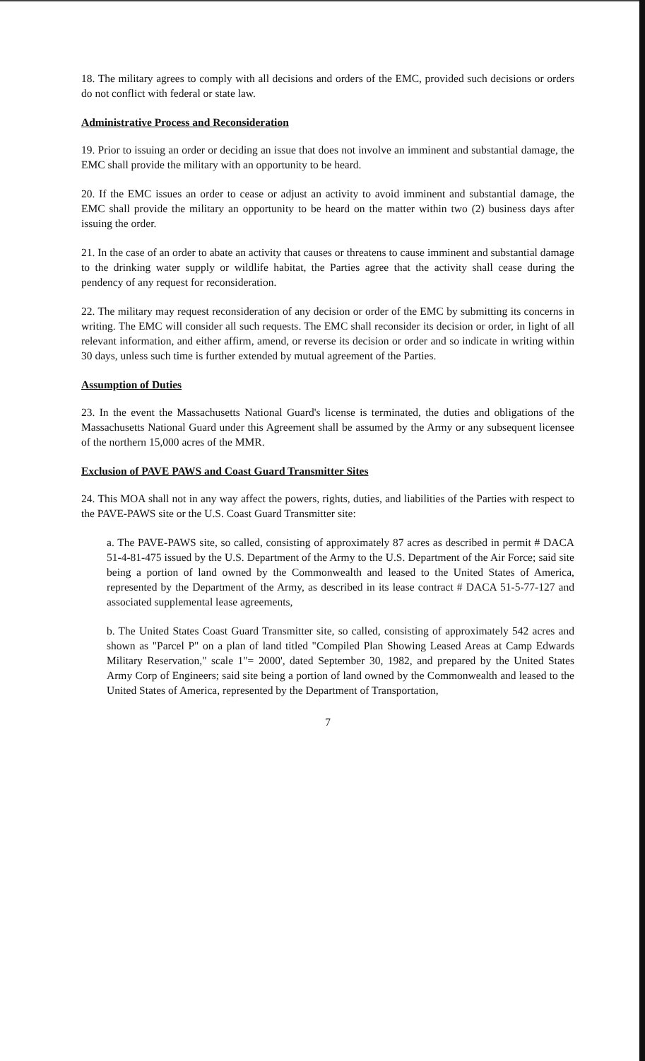18. The military agrees to comply with all decisions and orders of the EMC, provided such decisions or orders do not conflict with federal or state law.
Administrative Process and Reconsideration
19. Prior to issuing an order or deciding an issue that does not involve an imminent and substantial damage, the EMC shall provide the military with an opportunity to be heard.
20. If the EMC issues an order to cease or adjust an activity to avoid imminent and substantial damage, the EMC shall provide the military an opportunity to be heard on the matter within two (2) business days after issuing the order.
21. In the case of an order to abate an activity that causes or threatens to cause imminent and substantial damage to the drinking water supply or wildlife habitat, the Parties agree that the activity shall cease during the pendency of any request for reconsideration.
22. The military may request reconsideration of any decision or order of the EMC by submitting its concerns in writing. The EMC will consider all such requests. The EMC shall reconsider its decision or order, in light of all relevant information, and either affirm, amend, or reverse its decision or order and so indicate in writing within 30 days, unless such time is further extended by mutual agreement of the Parties.
Assumption of Duties
23. In the event the Massachusetts National Guard's license is terminated, the duties and obligations of the Massachusetts National Guard under this Agreement shall be assumed by the Army or any subsequent licensee of the northern 15,000 acres of the MMR.
Exclusion of PAVE PAWS and Coast Guard Transmitter Sites
24. This MOA shall not in any way affect the powers, rights, duties, and liabilities of the Parties with respect to the PAVE-PAWS site or the U.S. Coast Guard Transmitter site:
a. The PAVE-PAWS site, so called, consisting of approximately 87 acres as described in permit # DACA 51-4-81-475 issued by the U.S. Department of the Army to the U.S. Department of the Air Force; said site being a portion of land owned by the Commonwealth and leased to the United States of America, represented by the Department of the Army, as described in its lease contract # DACA 51-5-77-127 and associated supplemental lease agreements,
b. The United States Coast Guard Transmitter site, so called, consisting of approximately 542 acres and shown as "Parcel P" on a plan of land titled "Compiled Plan Showing Leased Areas at Camp Edwards Military Reservation," scale 1"= 2000', dated September 30, 1982, and prepared by the United States Army Corp of Engineers; said site being a portion of land owned by the Commonwealth and leased to the United States of America, represented by the Department of Transportation,
7